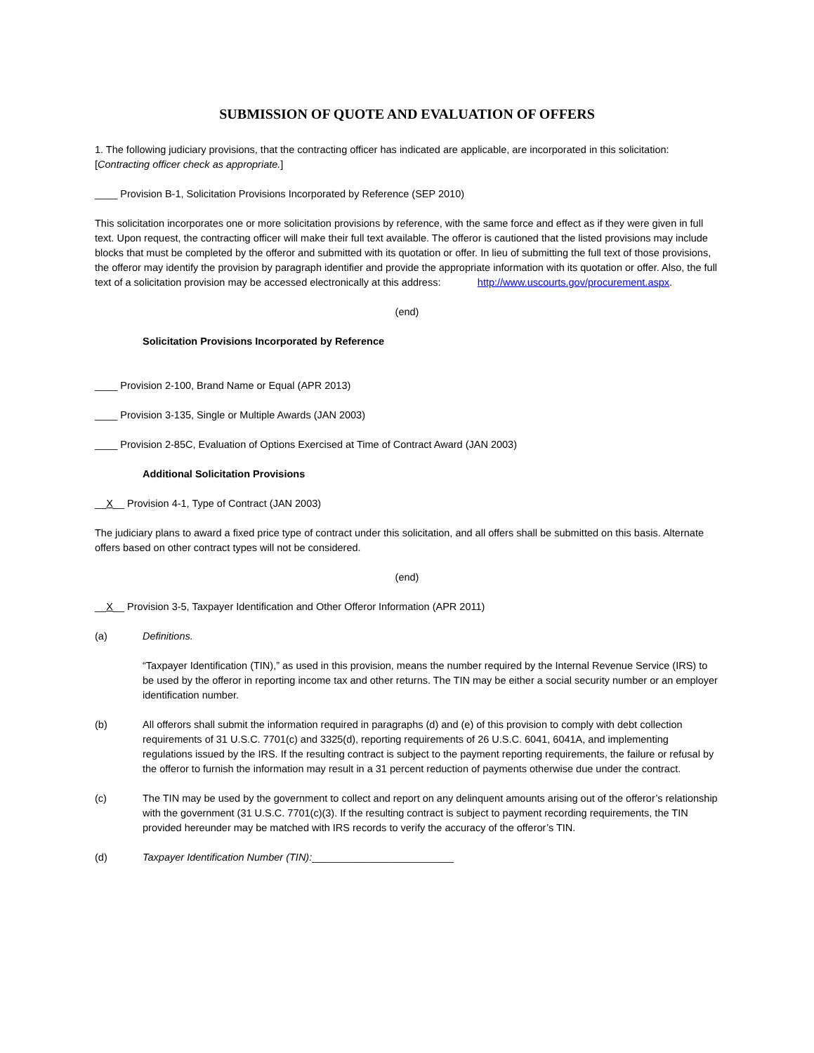SUBMISSION OF QUOTE AND EVALUATION OF OFFERS
1. The following judiciary provisions, that the contracting officer has indicated are applicable, are incorporated in this solicitation: [Contracting officer check as appropriate.]
____ Provision B-1, Solicitation Provisions Incorporated by Reference (SEP 2010)
This solicitation incorporates one or more solicitation provisions by reference, with the same force and effect as if they were given in full text. Upon request, the contracting officer will make their full text available. The offeror is cautioned that the listed provisions may include blocks that must be completed by the offeror and submitted with its quotation or offer. In lieu of submitting the full text of those provisions, the offeror may identify the provision by paragraph identifier and provide the appropriate information with its quotation or offer. Also, the full text of a solicitation provision may be accessed electronically at this address: http://www.uscourts.gov/procurement.aspx.
(end)
Solicitation Provisions Incorporated by Reference
____ Provision 2-100, Brand Name or Equal (APR 2013)
____ Provision 3-135, Single or Multiple Awards (JAN 2003)
____ Provision 2-85C, Evaluation of Options Exercised at Time of Contract Award (JAN 2003)
Additional Solicitation Provisions
__X__ Provision 4-1, Type of Contract (JAN 2003)
The judiciary plans to award a fixed price type of contract under this solicitation, and all offers shall be submitted on this basis. Alternate offers based on other contract types will not be considered.
(end)
__X__ Provision 3-5, Taxpayer Identification and Other Offeror Information (APR 2011)
(a) Definitions.
“Taxpayer Identification (TIN),” as used in this provision, means the number required by the Internal Revenue Service (IRS) to be used by the offeror in reporting income tax and other returns. The TIN may be either a social security number or an employer identification number.
(b) All offerors shall submit the information required in paragraphs (d) and (e) of this provision to comply with debt collection requirements of 31 U.S.C. 7701(c) and 3325(d), reporting requirements of 26 U.S.C. 6041, 6041A, and implementing regulations issued by the IRS. If the resulting contract is subject to the payment reporting requirements, the failure or refusal by the offeror to furnish the information may result in a 31 percent reduction of payments otherwise due under the contract.
(c) The TIN may be used by the government to collect and report on any delinquent amounts arising out of the offeror’s relationship with the government (31 U.S.C. 7701(c)(3). If the resulting contract is subject to payment recording requirements, the TIN provided hereunder may be matched with IRS records to verify the accuracy of the offeror’s TIN.
(d) Taxpayer Identification Number (TIN):_________________________